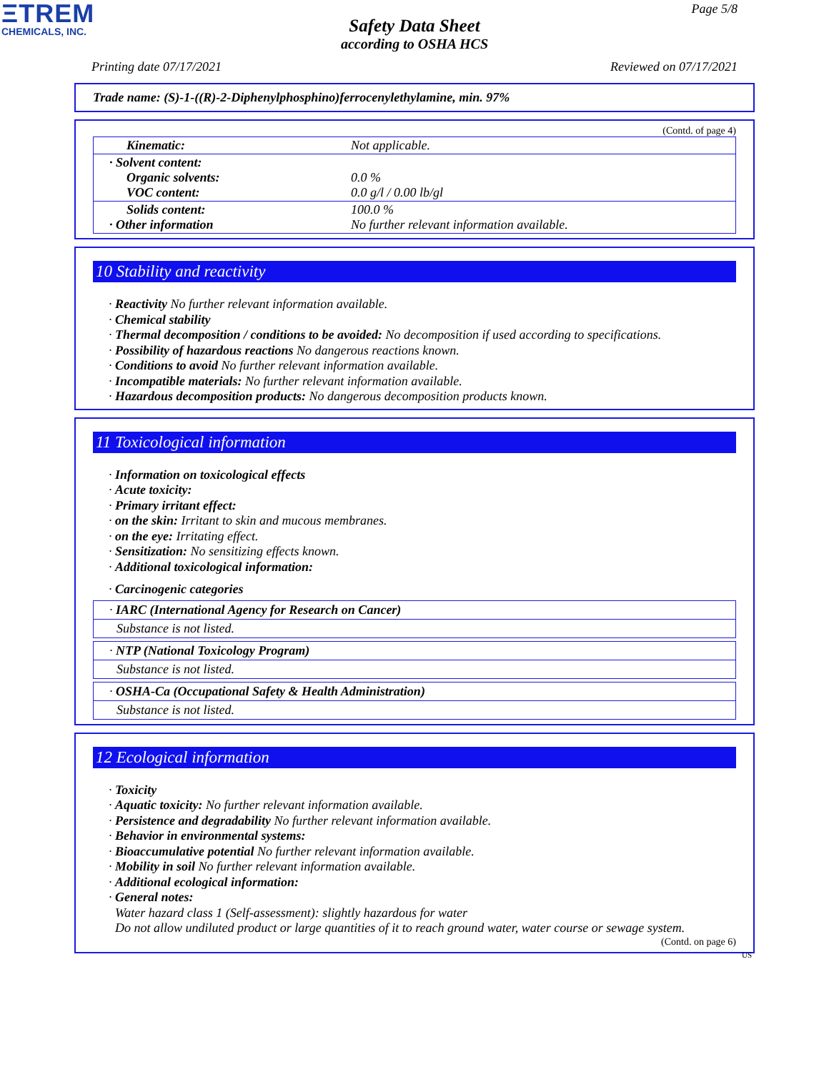ΞTREM
CHEMICALS, INC.
Page 5/8
Safety Data Sheet
according to OSHA HCS
Printing date 07/17/2021 Reviewed on 07/17/2021
Trade name: (S)-1-((R)-2-Diphenylphosphino)ferrocenylethylamine, min. 97%
(Contd. of page 4)
| Kinematic: | Not applicable. |
| · Solvent content: Organic solvents: VOC content: | 0.0 % 0.0 g/l / 0.00 lb/gl |
| Solids content: · Other information | 100.0 % No further relevant information available. |
10 Stability and reactivity
· Reactivity No further relevant information available.
· Chemical stability
· Thermal decomposition / conditions to be avoided: No decomposition if used according to specifications.
· Possibility of hazardous reactions No dangerous reactions known.
· Conditions to avoid No further relevant information available.
· Incompatible materials: No further relevant information available.
· Hazardous decomposition products: No dangerous decomposition products known.
11 Toxicological information
· Information on toxicological effects
· Acute toxicity:
· Primary irritant effect:
· on the skin: Irritant to skin and mucous membranes.
· on the eye: Irritating effect.
· Sensitization: No sensitizing effects known.
· Additional toxicological information:
· Carcinogenic categories
· IARC (International Agency for Research on Cancer)
Substance is not listed.
· NTP (National Toxicology Program)
Substance is not listed.
· OSHA-Ca (Occupational Safety & Health Administration)
Substance is not listed.
12 Ecological information
· Toxicity
· Aquatic toxicity: No further relevant information available.
· Persistence and degradability No further relevant information available.
· Behavior in environmental systems:
· Bioaccumulative potential No further relevant information available.
· Mobility in soil No further relevant information available.
· Additional ecological information:
· General notes:
Water hazard class 1 (Self-assessment): slightly hazardous for water
Do not allow undiluted product or large quantities of it to reach ground water, water course or sewage system.
(Contd. on page 6)
US